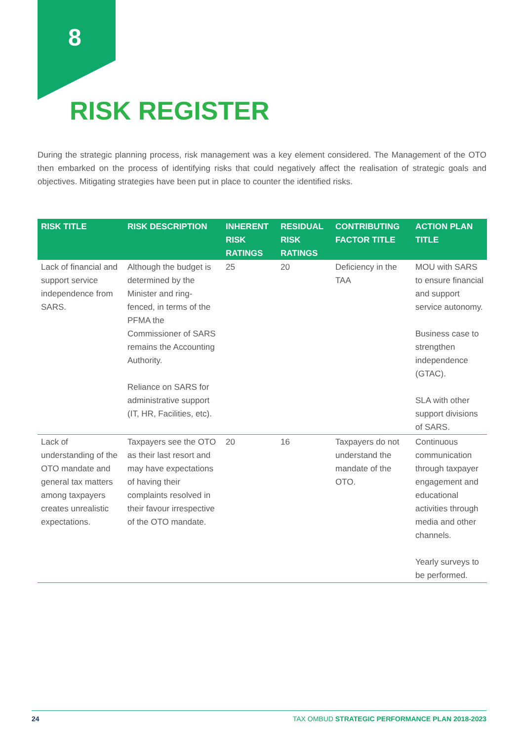8
RISK REGISTER
During the strategic planning process, risk management was a key element considered. The Management of the OTO then embarked on the process of identifying risks that could negatively affect the realisation of strategic goals and objectives. Mitigating strategies have been put in place to counter the identified risks.
| RISK TITLE | RISK DESCRIPTION | INHERENT RISK RATINGS | RESIDUAL RISK RATINGS | CONTRIBUTING FACTOR TITLE | ACTION PLAN TITLE |
| --- | --- | --- | --- | --- | --- |
| Lack of financial and support service independence from SARS. | Although the budget is determined by the Minister and ring-fenced, in terms of the PFMA the Commissioner of SARS remains the Accounting Authority. Reliance on SARS for administrative support (IT, HR, Facilities, etc). | 25 | 20 | Deficiency in the TAA | MOU with SARS to ensure financial and support service autonomy. Business case to strengthen independence (GTAC). SLA with other support divisions of SARS. |
| Lack of understanding of the OTO mandate and general tax matters among taxpayers creates unrealistic expectations. | Taxpayers see the OTO as their last resort and may have expectations of having their complaints resolved in their favour irrespective of the OTO mandate. | 20 | 16 | Taxpayers do not understand the mandate of the OTO. | Continuous communication through taxpayer engagement and educational activities through media and other channels. Yearly surveys to be performed. |
24 TAX OMBUD STRATEGIC PERFORMANCE PLAN 2018-2023